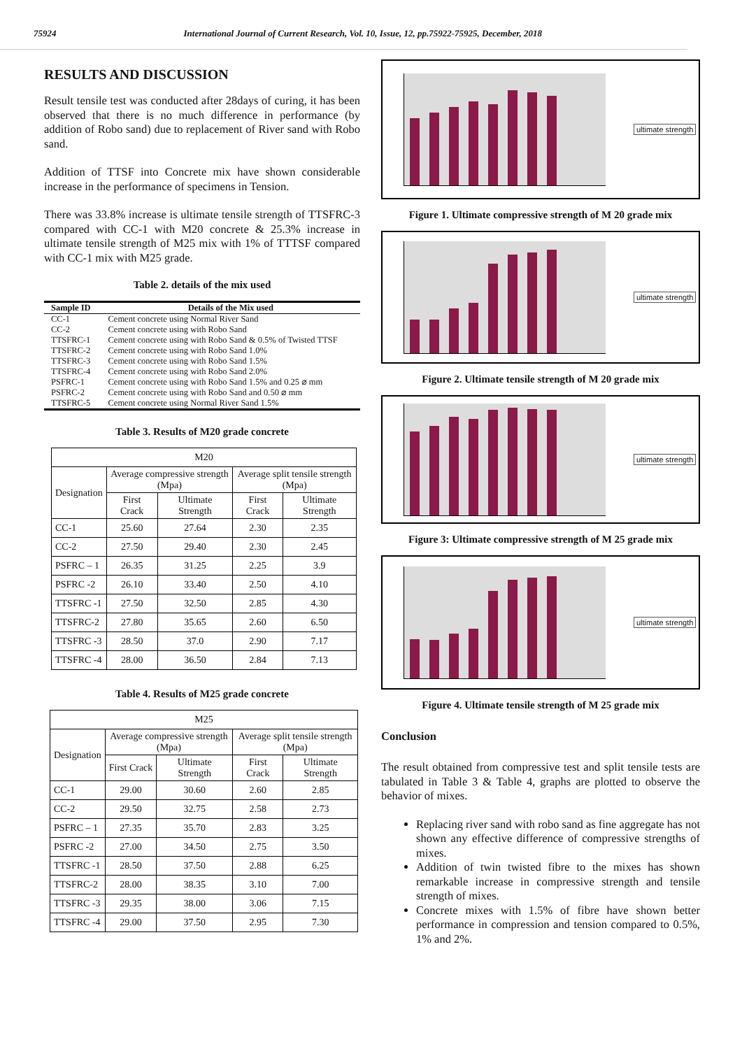75924 International Journal of Current Research, Vol. 10, Issue, 12, pp.75922-75925, December, 2018
RESULTS AND DISCUSSION
Result tensile test was conducted after 28days of curing, it has been observed that there is no much difference in performance (by addition of Robo sand) due to replacement of River sand with Robo sand.
Addition of TTSF into Concrete mix have shown considerable increase in the performance of specimens in Tension.
There was 33.8% increase is ultimate tensile strength of TTSFRC-3 compared with CC-1 with M20 concrete & 25.3% increase in ultimate tensile strength of M25 mix with 1% of TTTSF compared with CC-1 mix with M25 grade.
Table 2. details of the mix used
| Sample ID | Details of the Mix used |
| --- | --- |
| CC-1 | Cement concrete using Normal River Sand |
| CC-2 | Cement concrete using with Robo Sand |
| TTSFRC-1 | Cement concrete using with Robo Sand & 0.5% of Twisted TTSF |
| TTSFRC-2 | Cement concrete using with Robo Sand 1.0% |
| TTSFRC-3 | Cement concrete using with Robo Sand 1.5% |
| TTSFRC-4 | Cement concrete using with Robo Sand 2.0% |
| PSFRC-1 | Cement concrete using with Robo Sand 1.5% and 0.25 ⌀ mm |
| PSFRC-2 | Cement concrete using with Robo Sand and 0.50 ⌀ mm |
| TTSFRC-5 | Cement concrete using Normal River Sand 1.5% |
Table 3. Results of M20 grade concrete
| M20 | | | | |
| --- | --- | --- | --- | --- |
| Designation | Average compressive strength (Mpa) | | Average split tensile strength (Mpa) | |
| | First Crack | Ultimate Strength | First Crack | Ultimate Strength |
| CC-1 | 25.60 | 27.64 | 2.30 | 2.35 |
| CC-2 | 27.50 | 29.40 | 2.30 | 2.45 |
| PSFRC – 1 | 26.35 | 31.25 | 2.25 | 3.9 |
| PSFRC -2 | 26.10 | 33.40 | 2.50 | 4.10 |
| TTSFRC -1 | 27.50 | 32.50 | 2.85 | 4.30 |
| TTSFRC-2 | 27.80 | 35.65 | 2.60 | 6.50 |
| TTSFRC -3 | 28.50 | 37.0 | 2.90 | 7.17 |
| TTSFRC -4 | 28.00 | 36.50 | 2.84 | 7.13 |
Table 4. Results of M25 grade concrete
| M25 | | | | |
| --- | --- | --- | --- | --- |
| Designation | Average compressive strength (Mpa) | | Average split tensile strength (Mpa) | |
| | First Crack | Ultimate Strength | First Crack | Ultimate Strength |
| CC-1 | 29.00 | 30.60 | 2.60 | 2.85 |
| CC-2 | 29.50 | 32.75 | 2.58 | 2.73 |
| PSFRC – 1 | 27.35 | 35.70 | 2.83 | 3.25 |
| PSFRC -2 | 27.00 | 34.50 | 2.75 | 3.50 |
| TTSFRC -1 | 28.50 | 37.50 | 2.88 | 6.25 |
| TTSFRC-2 | 28.00 | 38.35 | 3.10 | 7.00 |
| TTSFRC -3 | 29.35 | 38.00 | 3.06 | 7.15 |
| TTSFRC -4 | 29.00 | 37.50 | 2.95 | 7.30 |
ultimate strength
Figure 1. Ultimate compressive strength of M 20 grade mix
ultimate strength
Figure 2. Ultimate tensile strength of M 20 grade mix
ultimate strength
Figure 3: Ultimate compressive strength of M 25 grade mix
ultimate strength
Figure 4. Ultimate tensile strength of M 25 grade mix
Conclusion
The result obtained from compressive test and split tensile tests are tabulated in Table 3 & Table 4, graphs are plotted to observe the behavior of mixes.
Replacing river sand with robo sand as fine aggregate has not shown any effective difference of compressive strengths of mixes.
Addition of twin twisted fibre to the mixes has shown remarkable increase in compressive strength and tensile strength of mixes.
Concrete mixes with 1.5% of fibre have shown better performance in compression and tension compared to 0.5%, 1% and 2%.